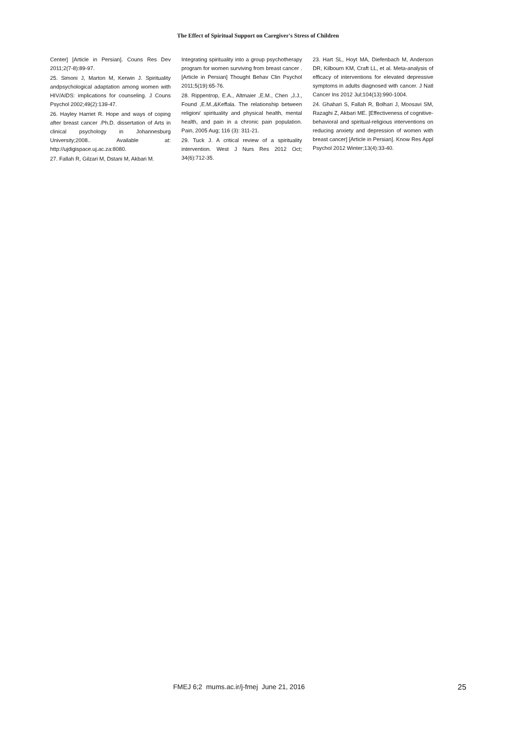The Effect of Spiritual Support on Caregiver's Stress of Children
Center] [Article in Persian]. Couns Res Dev 2011;2(7-8):89-97.
25. Simoni J, Marton M, Kerwin J. Spirituality andpsychological adaptation among women with HIV/AIDS: implications for counseling. J Couns Psychol 2002;49(2):139-47.
26. Hayley Harriet R. Hope and ways of coping after breast cancer .Ph.D. dissertation of Arts in clinical psychology in Johannesburg University;2008.. Available at: http://ujdigispace.uj.ac.za:8080.
27. Fallah R, Gilzari M, Dstani M, Akbari M.
Integrating spirituality into a group psychotherapy program for women surviving from breast cancer .[Article in Persian] Thought Behav Clin Psychol 2011;5(19):65-76.
28. Rippentrop, E.A., Altmaier ,E.M., Chen ,J.J., Found ,E.M.,&Keffala. The relationship between religion/ spirituality and physical health, mental health, and pain in a chronic pain population. Pain, 2005 Aug; 116 (3): 311-21.
29. Tuck J. A critical review of a spirituality intervention. West J Nurs Res 2012 Oct; 34(6):712-35.
23. Hart SL, Hoyt MA, Diefenbach M, Anderson DR, Kilbourn KM, Craft LL, et al. Meta-analysis of efficacy of interventions for elevated depressive symptoms in adults diagnosed with cancer. J Natl Cancer Ins 2012 Jul;104(13):990-1004.
24. Ghahari S, Fallah R, Bolhari J, Moosavi SM, Razaghi Z, Akbari ME. [Effectiveness of cognitive-behavioral and spiritual-religious interventions on reducing anxiety and depression of women with breast cancer] [Article in Persian]. Know Res Appl Psychol 2012 Winter;13(4):33-40.
FMEJ 6;2 mums.ac.ir/j-fmej June 21, 2016 25